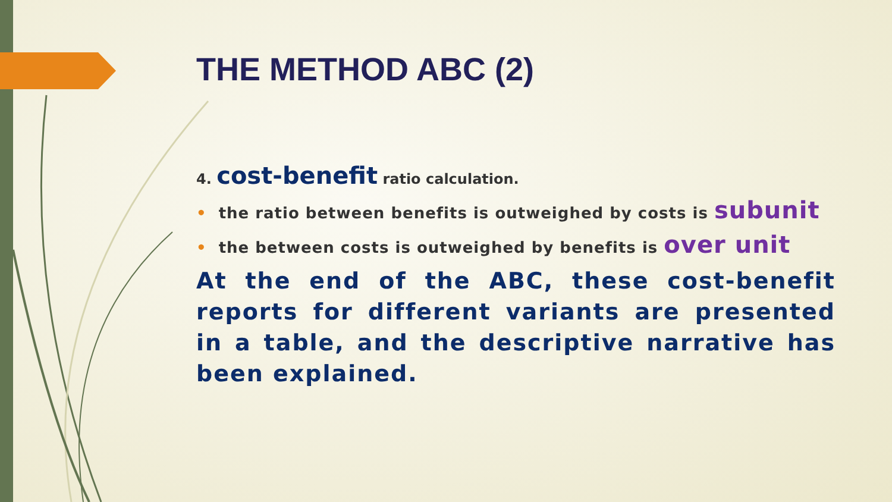THE METHOD ABC (2)
4. cost-benefit ratio calculation.
• the ratio between benefits is outweighed by costs is subunit
• the between costs is outweighed by benefits is over unit
At the end of the ABC, these cost-benefit reports for different variants are presented in a table, and the descriptive narrative has been explained.